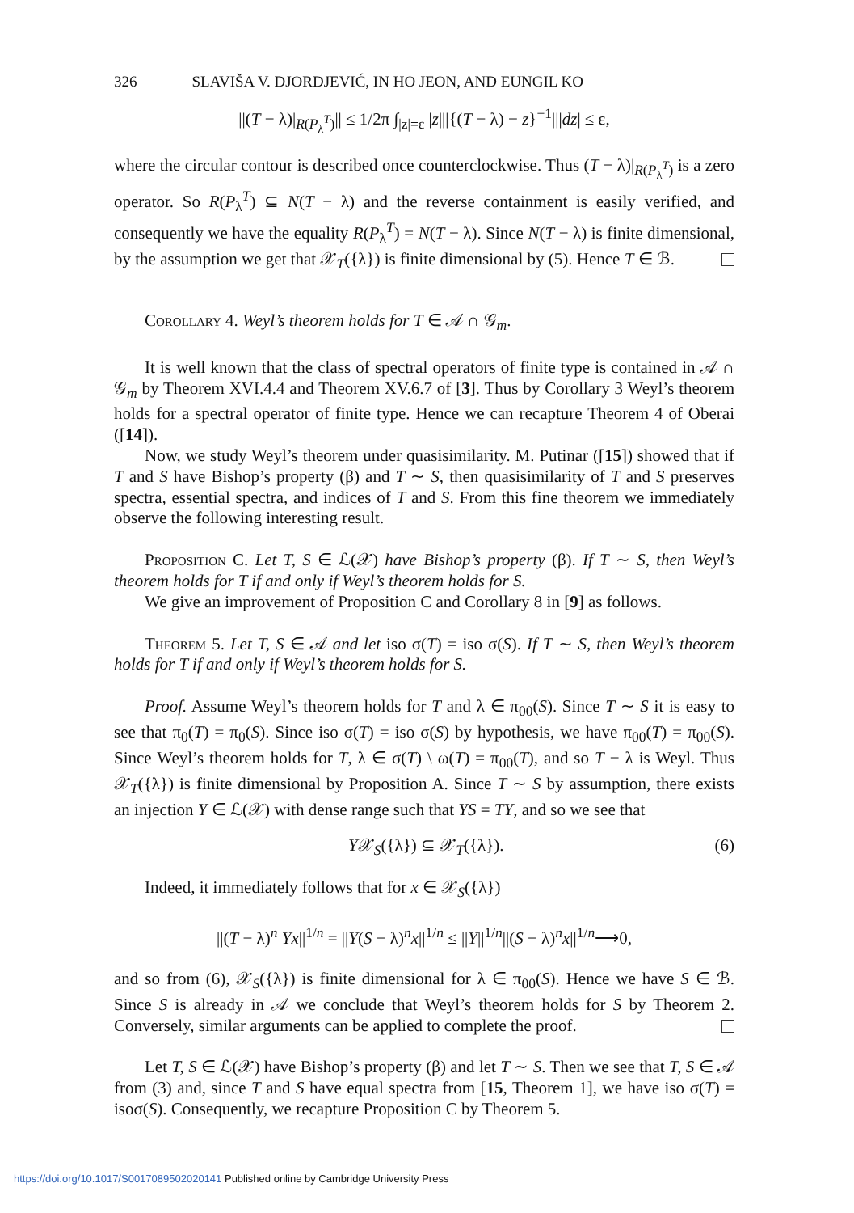326 SLAVIŠA V. DJORDJEVIĆ, IN HO JEON, AND EUNGIL KO
||(T − λ)|<sub>R(P<sub>λ</sub><sup>T</sup>)</sub>|| ≤ 1/2π ∫<sub>|z|=ε</sub> |z|||{(T − λ) − z}<sup>−1</sup>|||dz| ≤ ε,
where the circular contour is described once counterclockwise. Thus (T − λ)|<sub>R(P<sub>λ</sub><sup>T</sup>)</sub> is a zero operator. So R(P<sub>λ</sub><sup>T</sup>) ⊆ N(T − λ) and the reverse containment is easily verified, and consequently we have the equality R(P<sub>λ</sub><sup>T</sup>) = N(T − λ). Since N(T − λ) is finite dimensional, by the assumption we get that 𝒳<sub>T</sub>({λ}) is finite dimensional by (5). Hence T ∈ ℬ.
Corollary 4. Weyl’s theorem holds for T ∈ 𝒜 ∩ 𝒢<sub>m</sub>.
It is well known that the class of spectral operators of finite type is contained in 𝒜 ∩ 𝒢<sub>m</sub> by Theorem XVI.4.4 and Theorem XV.6.7 of [3]. Thus by Corollary 3 Weyl’s theorem holds for a spectral operator of finite type. Hence we can recapture Theorem 4 of Oberai ([14]).
Now, we study Weyl’s theorem under quasisimilarity. M. Putinar ([15]) showed that if T and S have Bishop’s property (β) and T ∼ S, then quasisimilarity of T and S preserves spectra, essential spectra, and indices of T and S. From this fine theorem we immediately observe the following interesting result.
Proposition C. Let T, S ∈ ℒ(𝒳) have Bishop’s property (β). If T ∼ S, then Weyl’s theorem holds for T if and only if Weyl’s theorem holds for S.
We give an improvement of Proposition C and Corollary 8 in [9] as follows.
Theorem 5. Let T, S ∈ 𝒜 and let iso σ(T) = iso σ(S). If T ∼ S, then Weyl’s theorem holds for T if and only if Weyl’s theorem holds for S.
Proof. Assume Weyl’s theorem holds for T and λ ∈ π<sub>00</sub>(S). Since T ∼ S it is easy to see that π<sub>0</sub>(T) = π<sub>0</sub>(S). Since iso σ(T) = iso σ(S) by hypothesis, we have π<sub>00</sub>(T) = π<sub>00</sub>(S). Since Weyl’s theorem holds for T, λ ∈ σ(T) \ ω(T) = π<sub>00</sub>(T), and so T − λ is Weyl. Thus 𝒳<sub>T</sub>({λ}) is finite dimensional by Proposition A. Since T ∼ S by assumption, there exists an injection Y ∈ ℒ(𝒳) with dense range such that YS = TY, and so we see that
Y𝒳<sub>S</sub>({λ}) ⊆ 𝒳<sub>T</sub>({λ}). (6)
Indeed, it immediately follows that for x ∈ 𝒳<sub>S</sub>({λ})
||(T − λ)<sup>n</sup> Yx||<sup>1/n</sup> = ||Y(S − λ)<sup>n</sup>x||<sup>1/n</sup> ≤ ||Y||<sup>1/n</sup>||(S − λ)<sup>n</sup>x||<sup>1/n</sup>⟶0,
and so from (6), 𝒳<sub>S</sub>({λ}) is finite dimensional for λ ∈ π<sub>00</sub>(S). Hence we have S ∈ ℬ. Since S is already in 𝒜 we conclude that Weyl’s theorem holds for S by Theorem 2. Conversely, similar arguments can be applied to complete the proof.
Let T, S ∈ ℒ(𝒳) have Bishop’s property (β) and let T ∼ S. Then we see that T, S ∈ 𝒜 from (3) and, since T and S have equal spectra from [15, Theorem 1], we have iso σ(T) = isoσ(S). Consequently, we recapture Proposition C by Theorem 5.
https://doi.org/10.1017/S0017089502020141 Published online by Cambridge University Press